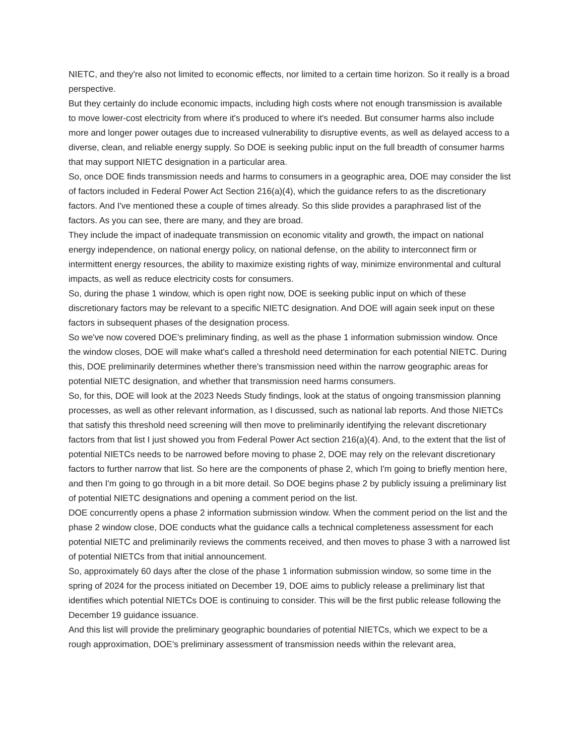NIETC, and they're also not limited to economic effects, nor limited to a certain time horizon. So it really is a broad perspective.
But they certainly do include economic impacts, including high costs where not enough transmission is available to move lower-cost electricity from where it's produced to where it's needed. But consumer harms also include more and longer power outages due to increased vulnerability to disruptive events, as well as delayed access to a diverse, clean, and reliable energy supply. So DOE is seeking public input on the full breadth of consumer harms that may support NIETC designation in a particular area.
So, once DOE finds transmission needs and harms to consumers in a geographic area, DOE may consider the list of factors included in Federal Power Act Section 216(a)(4), which the guidance refers to as the discretionary factors. And I've mentioned these a couple of times already. So this slide provides a paraphrased list of the factors. As you can see, there are many, and they are broad.
They include the impact of inadequate transmission on economic vitality and growth, the impact on national energy independence, on national energy policy, on national defense, on the ability to interconnect firm or intermittent energy resources, the ability to maximize existing rights of way, minimize environmental and cultural impacts, as well as reduce electricity costs for consumers.
So, during the phase 1 window, which is open right now, DOE is seeking public input on which of these discretionary factors may be relevant to a specific NIETC designation. And DOE will again seek input on these factors in subsequent phases of the designation process.
So we've now covered DOE's preliminary finding, as well as the phase 1 information submission window. Once the window closes, DOE will make what's called a threshold need determination for each potential NIETC. During this, DOE preliminarily determines whether there's transmission need within the narrow geographic areas for potential NIETC designation, and whether that transmission need harms consumers.
So, for this, DOE will look at the 2023 Needs Study findings, look at the status of ongoing transmission planning processes, as well as other relevant information, as I discussed, such as national lab reports. And those NIETCs that satisfy this threshold need screening will then move to preliminarily identifying the relevant discretionary factors from that list I just showed you from Federal Power Act section 216(a)(4). And, to the extent that the list of potential NIETCs needs to be narrowed before moving to phase 2, DOE may rely on the relevant discretionary factors to further narrow that list. So here are the components of phase 2, which I'm going to briefly mention here, and then I'm going to go through in a bit more detail. So DOE begins phase 2 by publicly issuing a preliminary list of potential NIETC designations and opening a comment period on the list.
DOE concurrently opens a phase 2 information submission window. When the comment period on the list and the phase 2 window close, DOE conducts what the guidance calls a technical completeness assessment for each potential NIETC and preliminarily reviews the comments received, and then moves to phase 3 with a narrowed list of potential NIETCs from that initial announcement.
So, approximately 60 days after the close of the phase 1 information submission window, so some time in the spring of 2024 for the process initiated on December 19, DOE aims to publicly release a preliminary list that identifies which potential NIETCs DOE is continuing to consider. This will be the first public release following the December 19 guidance issuance.
And this list will provide the preliminary geographic boundaries of potential NIETCs, which we expect to be a rough approximation, DOE's preliminary assessment of transmission needs within the relevant area,